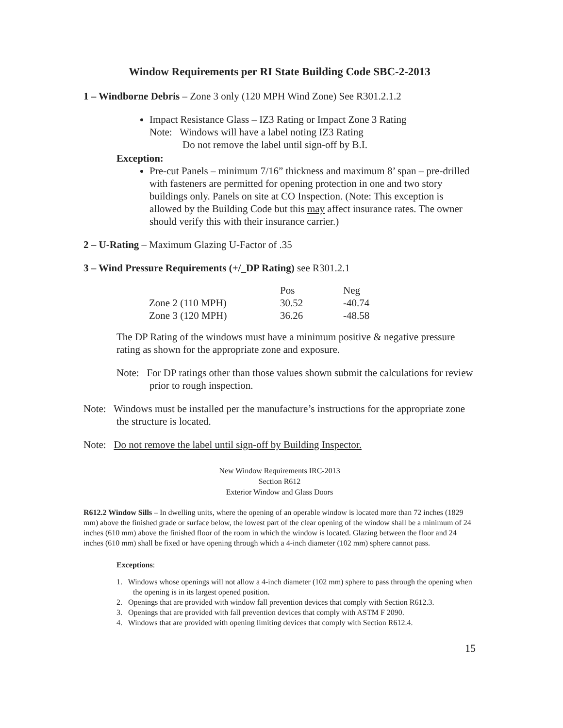Window Requirements per RI State Building Code SBC-2-2013
1 – Windborne Debris – Zone 3 only (120 MPH Wind Zone) See R301.2.1.2
Impact Resistance Glass – IZ3 Rating or Impact Zone 3 Rating
Note: Windows will have a label noting IZ3 Rating
Do not remove the label until sign-off by B.I.
Exception:
Pre-cut Panels – minimum 7/16” thickness and maximum 8’ span – pre-drilled with fasteners are permitted for opening protection in one and two story buildings only. Panels on site at CO Inspection. (Note: This exception is allowed by the Building Code but this may affect insurance rates. The owner should verify this with their insurance carrier.)
2 – U-Rating – Maximum Glazing U-Factor of .35
3 – Wind Pressure Requirements (+/_DP Rating) see R301.2.1
| | Pos | Neg |
| --- | --- | --- |
| Zone 2 (110 MPH) | 30.52 | -40.74 |
| Zone 3 (120 MPH) | 36.26 | -48.58 |
The DP Rating of the windows must have a minimum positive & negative pressure rating as shown for the appropriate zone and exposure.
Note: For DP ratings other than those values shown submit the calculations for review prior to rough inspection.
Note: Windows must be installed per the manufacture’s instructions for the appropriate zone the structure is located.
Note: Do not remove the label until sign-off by Building Inspector.
New Window Requirements IRC-2013
Section R612
Exterior Window and Glass Doors
R612.2 Window Sills – In dwelling units, where the opening of an operable window is located more than 72 inches (1829 mm) above the finished grade or surface below, the lowest part of the clear opening of the window shall be a minimum of 24 inches (610 mm) above the finished floor of the room in which the window is located. Glazing between the floor and 24 inches (610 mm) shall be fixed or have opening through which a 4-inch diameter (102 mm) sphere cannot pass.
Exceptions:
1. Windows whose openings will not allow a 4-inch diameter (102 mm) sphere to pass through the opening when the opening is in its largest opened position.
2. Openings that are provided with window fall prevention devices that comply with Section R612.3.
3. Openings that are provided with fall prevention devices that comply with ASTM F 2090.
4. Windows that are provided with opening limiting devices that comply with Section R612.4.
15